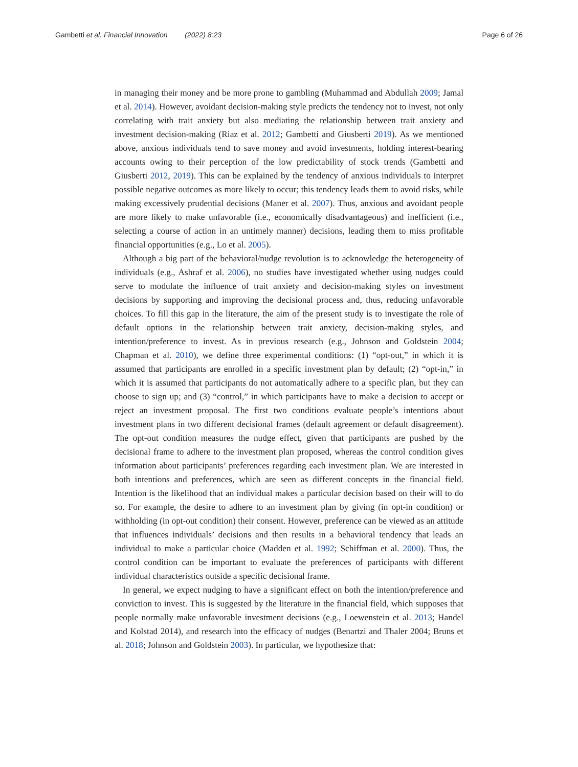Gambetti et al. Financial Innovation (2022) 8:23 Page 6 of 26
in managing their money and be more prone to gambling (Muhammad and Abdullah 2009; Jamal et al. 2014). However, avoidant decision-making style predicts the tendency not to invest, not only correlating with trait anxiety but also mediating the relationship between trait anxiety and investment decision-making (Riaz et al. 2012; Gambetti and Giusberti 2019). As we mentioned above, anxious individuals tend to save money and avoid investments, holding interest-bearing accounts owing to their perception of the low predictability of stock trends (Gambetti and Giusberti 2012, 2019). This can be explained by the tendency of anxious individuals to interpret possible negative outcomes as more likely to occur; this tendency leads them to avoid risks, while making excessively prudential decisions (Maner et al. 2007). Thus, anxious and avoidant people are more likely to make unfavorable (i.e., economically disadvantageous) and inefficient (i.e., selecting a course of action in an untimely manner) decisions, leading them to miss profitable financial opportunities (e.g., Lo et al. 2005).
Although a big part of the behavioral/nudge revolution is to acknowledge the heterogeneity of individuals (e.g., Ashraf et al. 2006), no studies have investigated whether using nudges could serve to modulate the influence of trait anxiety and decision-making styles on investment decisions by supporting and improving the decisional process and, thus, reducing unfavorable choices. To fill this gap in the literature, the aim of the present study is to investigate the role of default options in the relationship between trait anxiety, decision-making styles, and intention/preference to invest. As in previous research (e.g., Johnson and Goldstein 2004; Chapman et al. 2010), we define three experimental conditions: (1) “opt-out,” in which it is assumed that participants are enrolled in a specific investment plan by default; (2) “opt-in,” in which it is assumed that participants do not automatically adhere to a specific plan, but they can choose to sign up; and (3) “control,” in which participants have to make a decision to accept or reject an investment proposal. The first two conditions evaluate people’s intentions about investment plans in two different decisional frames (default agreement or default disagreement). The opt-out condition measures the nudge effect, given that participants are pushed by the decisional frame to adhere to the investment plan proposed, whereas the control condition gives information about participants’ preferences regarding each investment plan. We are interested in both intentions and preferences, which are seen as different concepts in the financial field. Intention is the likelihood that an individual makes a particular decision based on their will to do so. For example, the desire to adhere to an investment plan by giving (in opt-in condition) or withholding (in opt-out condition) their consent. However, preference can be viewed as an attitude that influences individuals’ decisions and then results in a behavioral tendency that leads an individual to make a particular choice (Madden et al. 1992; Schiffman et al. 2000). Thus, the control condition can be important to evaluate the preferences of participants with different individual characteristics outside a specific decisional frame.
In general, we expect nudging to have a significant effect on both the intention/preference and conviction to invest. This is suggested by the literature in the financial field, which supposes that people normally make unfavorable investment decisions (e.g., Loewenstein et al. 2013; Handel and Kolstad 2014), and research into the efficacy of nudges (Benartzi and Thaler 2004; Bruns et al. 2018; Johnson and Goldstein 2003). In particular, we hypothesize that: